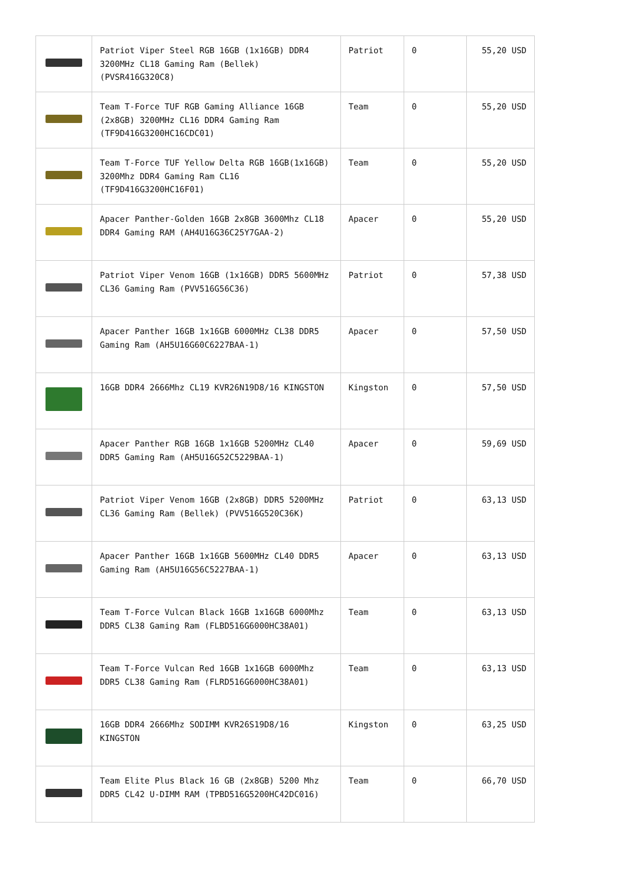| | Patriot Viper Steel RGB 16GB (1x16GB) DDR4 3200MHz CL18 Gaming Ram (Bellek) (PVSR416G320C8) | Patriot | 0 | 55,20 USD |
| | Team T-Force TUF RGB Gaming Alliance 16GB (2x8GB) 3200MHz CL16 DDR4 Gaming Ram (TF9D416G3200HC16CDC01) | Team | 0 | 55,20 USD |
| | Team T-Force TUF Yellow Delta RGB 16GB(1x16GB) 3200Mhz DDR4 Gaming Ram CL16 (TF9D416G3200HC16F01) | Team | 0 | 55,20 USD |
| | Apacer Panther-Golden 16GB 2x8GB 3600Mhz CL18 DDR4 Gaming RAM (AH4U16G36C25Y7GAA-2) | Apacer | 0 | 55,20 USD |
| | Patriot Viper Venom 16GB (1x16GB) DDR5 5600MHz CL36 Gaming Ram (PVV516G56C36) | Patriot | 0 | 57,38 USD |
| | Apacer Panther 16GB 1x16GB 6000MHz CL38 DDR5 Gaming Ram (AH5U16G60C6227BAA-1) | Apacer | 0 | 57,50 USD |
| | 16GB DDR4 2666Mhz CL19 KVR26N19D8/16 KINGSTON | Kingston | 0 | 57,50 USD |
| | Apacer Panther RGB 16GB 1x16GB 5200MHz CL40 DDR5 Gaming Ram (AH5U16G52C5229BAA-1) | Apacer | 0 | 59,69 USD |
| | Patriot Viper Venom 16GB (2x8GB) DDR5 5200MHz CL36 Gaming Ram (Bellek) (PVV516G520C36K) | Patriot | 0 | 63,13 USD |
| | Apacer Panther 16GB 1x16GB 5600MHz CL40 DDR5 Gaming Ram (AH5U16G56C5227BAA-1) | Apacer | 0 | 63,13 USD |
| | Team T-Force Vulcan Black 16GB 1x16GB 6000Mhz DDR5 CL38 Gaming Ram (FLBD516G6000HC38A01) | Team | 0 | 63,13 USD |
| | Team T-Force Vulcan Red 16GB 1x16GB 6000Mhz DDR5 CL38 Gaming Ram (FLRD516G6000HC38A01) | Team | 0 | 63,13 USD |
| | 16GB DDR4 2666Mhz SODIMM KVR26S19D8/16 KINGSTON | Kingston | 0 | 63,25 USD |
| | Team Elite Plus Black 16 GB (2x8GB) 5200 Mhz DDR5 CL42 U-DIMM RAM (TPBD516G5200HC42DC016) | Team | 0 | 66,70 USD |